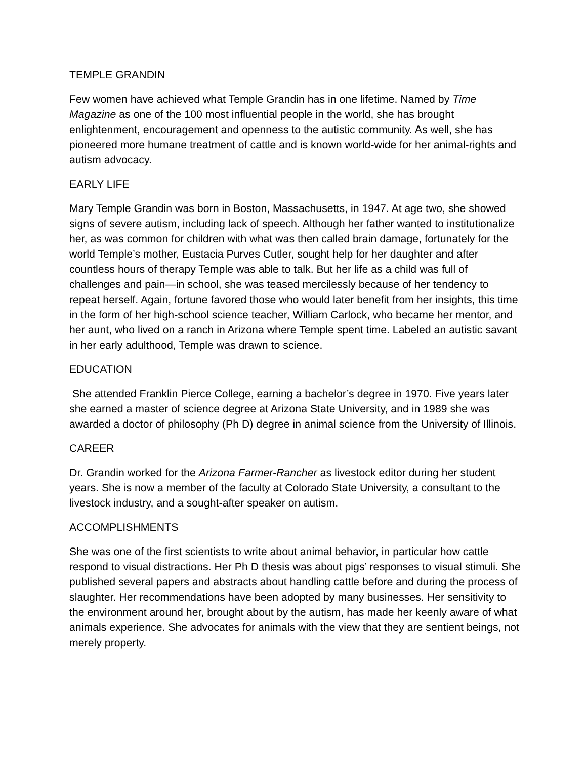TEMPLE GRANDIN
Few women have achieved what Temple Grandin has in one lifetime. Named by Time Magazine as one of the 100 most influential people in the world, she has brought enlightenment, encouragement and openness to the autistic community. As well, she has pioneered more humane treatment of cattle and is known world-wide for her animal-rights and autism advocacy.
EARLY LIFE
Mary Temple Grandin was born in Boston, Massachusetts, in 1947. At age two, she showed signs of severe autism, including lack of speech. Although her father wanted to institutionalize her, as was common for children with what was then called brain damage, fortunately for the world Temple’s mother, Eustacia Purves Cutler, sought help for her daughter and after countless hours of therapy Temple was able to talk. But her life as a child was full of challenges and pain—in school, she was teased mercilessly because of her tendency to repeat herself. Again, fortune favored those who would later benefit from her insights, this time in the form of her high-school science teacher, William Carlock, who became her mentor, and her aunt, who lived on a ranch in Arizona where Temple spent time. Labeled an autistic savant in her early adulthood, Temple was drawn to science.
EDUCATION
She attended Franklin Pierce College, earning a bachelor’s degree in 1970. Five years later she earned a master of science degree at Arizona State University, and in 1989 she was awarded a doctor of philosophy (Ph D) degree in animal science from the University of Illinois.
CAREER
Dr. Grandin worked for the Arizona Farmer-Rancher as livestock editor during her student years. She is now a member of the faculty at Colorado State University, a consultant to the livestock industry, and a sought-after speaker on autism.
ACCOMPLISHMENTS
She was one of the first scientists to write about animal behavior, in particular how cattle respond to visual distractions. Her Ph D thesis was about pigs’ responses to visual stimuli. She published several papers and abstracts about handling cattle before and during the process of slaughter. Her recommendations have been adopted by many businesses. Her sensitivity to the environment around her, brought about by the autism, has made her keenly aware of what animals experience. She advocates for animals with the view that they are sentient beings, not merely property.